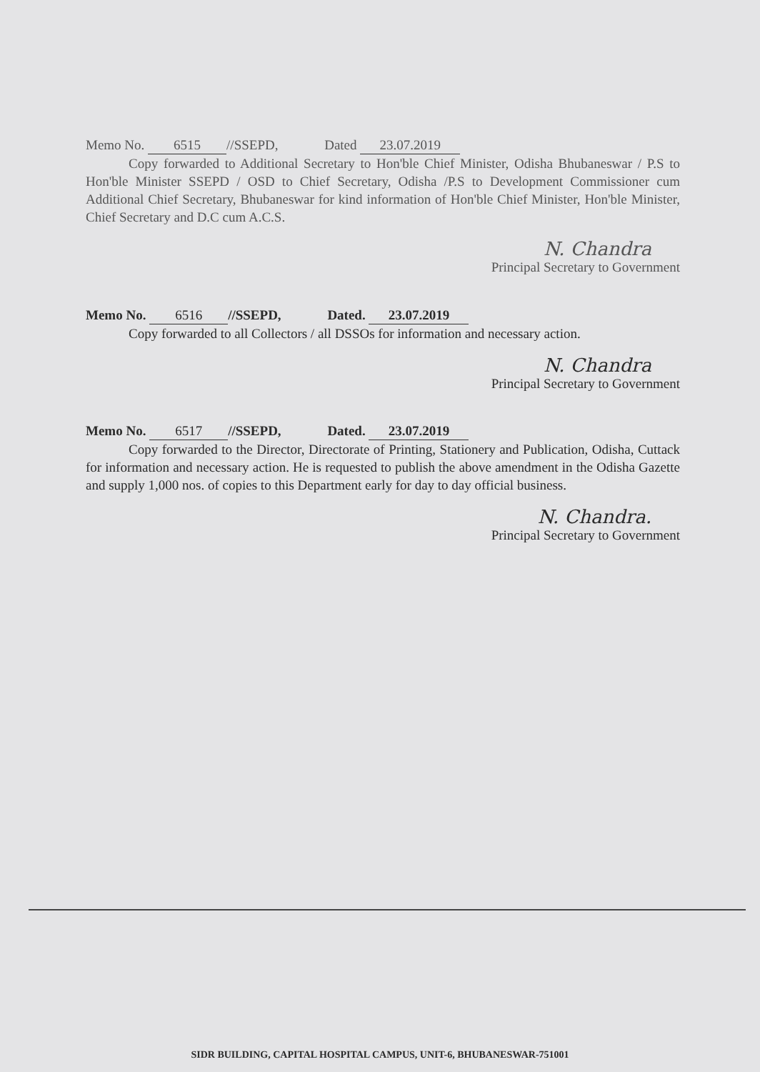Memo No. 6515 //SSEPD, Dated 23.07.2019
Copy forwarded to Additional Secretary to Hon'ble Chief Minister, Odisha Bhubaneswar / P.S to Hon'ble Minister SSEPD / OSD to Chief Secretary, Odisha /P.S to Development Commissioner cum Additional Chief Secretary, Bhubaneswar for kind information of Hon'ble Chief Minister, Hon'ble Minister, Chief Secretary and D.C cum A.C.S.
N. Chandra
Principal Secretary to Government
Memo No. 6516 //SSEPD, Dated. 23.07.2019
Copy forwarded to all Collectors / all DSSOs for information and necessary action.
N. Chandra
Principal Secretary to Government
Memo No. 6517 //SSEPD, Dated. 23.07.2019
Copy forwarded to the Director, Directorate of Printing, Stationery and Publication, Odisha, Cuttack for information and necessary action. He is requested to publish the above amendment in the Odisha Gazette and supply 1,000 nos. of copies to this Department early for day to day official business.
N. Chandra.
Principal Secretary to Government
SIDR BUILDING, CAPITAL HOSPITAL CAMPUS, UNIT-6, BHUBANESWAR-751001